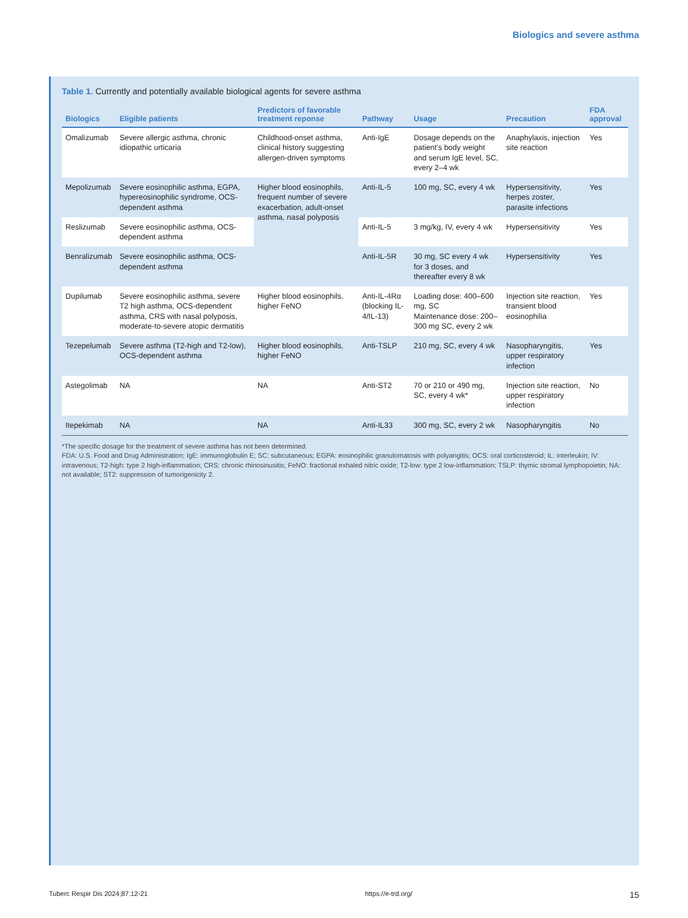Biologics and severe asthma
Table 1. Currently and potentially available biological agents for severe asthma
| Biologics | Eligible patients | Predictors of favorable treatment reponse | Pathway | Usage | Precaution | FDA approval |
| --- | --- | --- | --- | --- | --- | --- |
| Omalizumab | Severe allergic asthma, chronic idiopathic urticaria | Childhood-onset asthma, clinical history suggesting allergen-driven symptoms | Anti-IgE | Dosage depends on the patient's body weight and serum IgE level, SC, every 2–4 wk | Anaphylaxis, injection site reaction | Yes |
| Mepolizumab | Severe eosinophilic asthma, EGPA, hypereosinophilic syndrome, OCS-dependent asthma | Higher blood eosinophils, frequent number of severe exacerbation, adult-onset asthma, nasal polyposis | Anti-IL-5 | 100 mg, SC, every 4 wk | Hypersensitivity, herpes zoster, parasite infections | Yes |
| Reslizumab | Severe eosinophilic asthma, OCS-dependent asthma | | Anti-IL-5 | 3 mg/kg, IV, every 4 wk | Hypersensitivity | Yes |
| Benralizumab | Severe eosinophilic asthma, OCS-dependent asthma | | Anti-IL-5R | 30 mg, SC every 4 wk for 3 doses, and thereafter every 8 wk | Hypersensitivity | Yes |
| Dupilumab | Severe eosinophilic asthma, severe T2 high asthma, OCS-dependent asthma, CRS with nasal polyposis, moderate-to-severe atopic dermatitis | Higher blood eosinophils, higher FeNO | Anti-IL-4Rα (blocking IL-4/IL-13) | Loading dose: 400–600 mg, SC Maintenance dose: 200–300 mg SC, every 2 wk | Injection site reaction, transient blood eosinophilia | Yes |
| Tezepelumab | Severe asthma (T2-high and T2-low), OCS-dependent asthma | Higher blood eosinophils, higher FeNO | Anti-TSLP | 210 mg, SC, every 4 wk | Nasopharyngitis, upper respiratory infection | Yes |
| Astegolimab | NA | NA | Anti-ST2 | 70 or 210 or 490 mg, SC, every 4 wk* | Injection site reaction, upper respiratory infection | No |
| Itepekimab | NA | NA | Anti-IL33 | 300 mg, SC, every 2 wk | Nasopharyngitis | No |
*The specific dosage for the treatment of severe asthma has not been determined.
FDA: U.S. Food and Drug Administration; IgE: immunoglobulin E; SC: subcutaneous; EGPA: eosinophilic granulomatosis with polyangitis; OCS: oral corticosteroid; IL: interleukin; IV: intravenous; T2-high: type 2 high-inflammation; CRS: chronic rhinosinusitis; FeNO: fractional exhaled nitric oxide; T2-low: type 2 low-inflammation; TSLP: thymic stromal lymphopoietin; NA: not available; ST2: suppression of tumorigenicity 2.
Tuberc Respir Dis 2024;87:12-21 https://e-trd.org/ 15